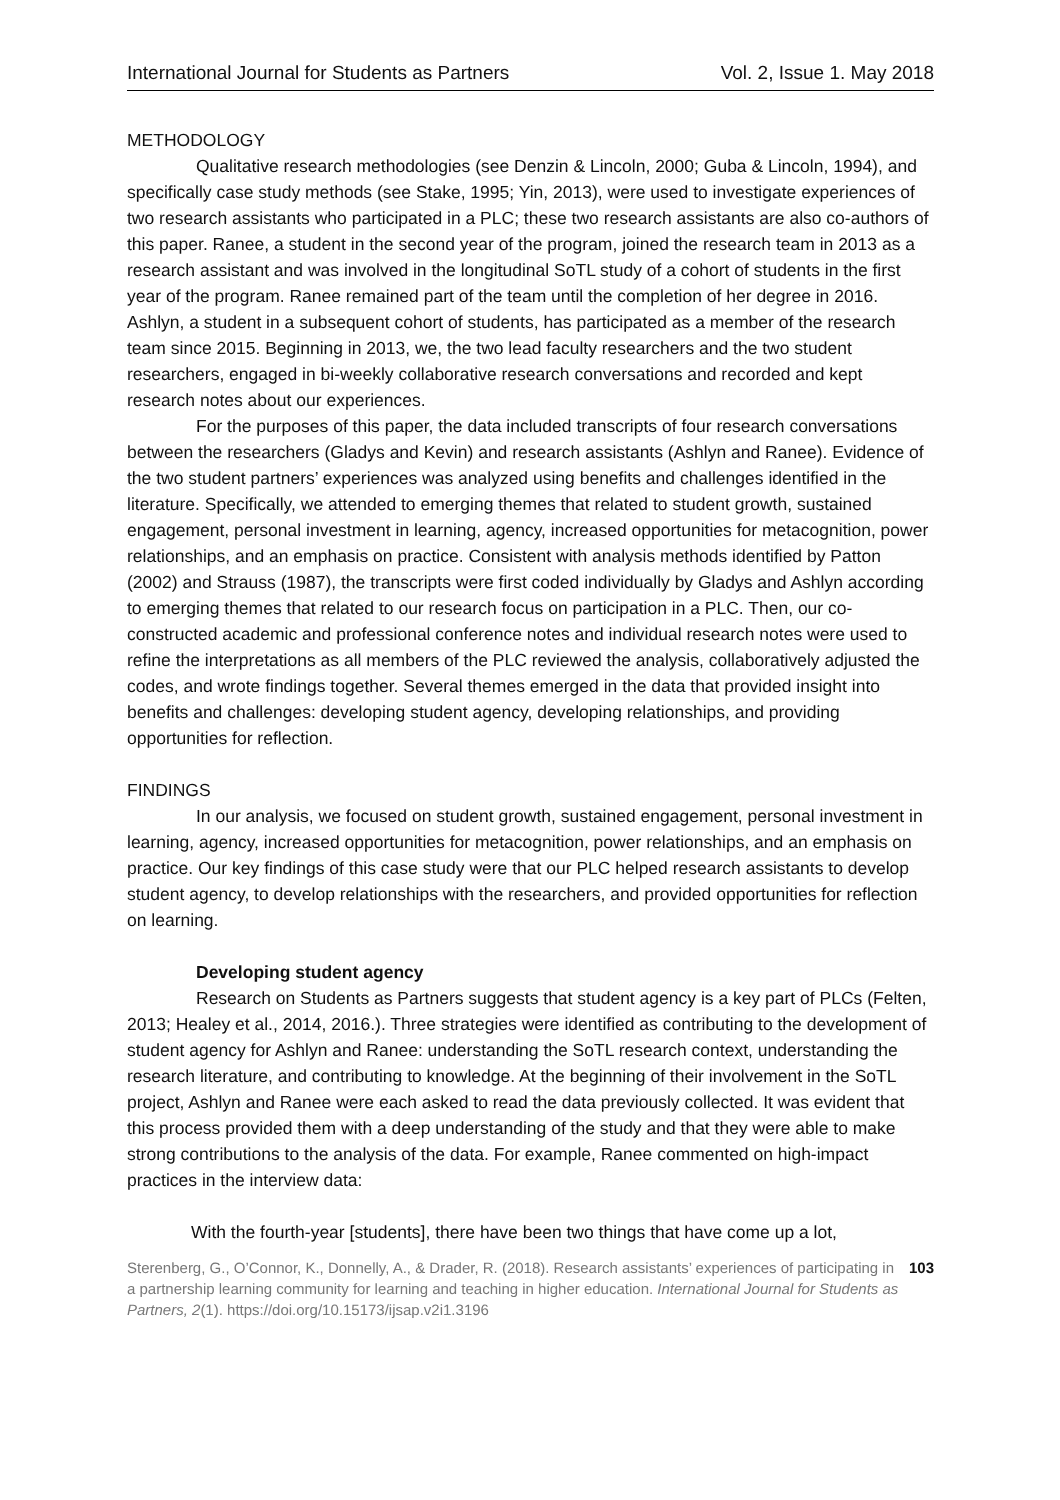International Journal for Students as Partners Vol. 2, Issue 1. May 2018
METHODOLOGY
Qualitative research methodologies (see Denzin & Lincoln, 2000; Guba & Lincoln, 1994), and specifically case study methods (see Stake, 1995; Yin, 2013), were used to investigate experiences of two research assistants who participated in a PLC; these two research assistants are also co-authors of this paper. Ranee, a student in the second year of the program, joined the research team in 2013 as a research assistant and was involved in the longitudinal SoTL study of a cohort of students in the first year of the program. Ranee remained part of the team until the completion of her degree in 2016. Ashlyn, a student in a subsequent cohort of students, has participated as a member of the research team since 2015. Beginning in 2013, we, the two lead faculty researchers and the two student researchers, engaged in bi-weekly collaborative research conversations and recorded and kept research notes about our experiences.
For the purposes of this paper, the data included transcripts of four research conversations between the researchers (Gladys and Kevin) and research assistants (Ashlyn and Ranee). Evidence of the two student partners’ experiences was analyzed using benefits and challenges identified in the literature. Specifically, we attended to emerging themes that related to student growth, sustained engagement, personal investment in learning, agency, increased opportunities for metacognition, power relationships, and an emphasis on practice. Consistent with analysis methods identified by Patton (2002) and Strauss (1987), the transcripts were first coded individually by Gladys and Ashlyn according to emerging themes that related to our research focus on participation in a PLC. Then, our co-constructed academic and professional conference notes and individual research notes were used to refine the interpretations as all members of the PLC reviewed the analysis, collaboratively adjusted the codes, and wrote findings together. Several themes emerged in the data that provided insight into benefits and challenges: developing student agency, developing relationships, and providing opportunities for reflection.
FINDINGS
In our analysis, we focused on student growth, sustained engagement, personal investment in learning, agency, increased opportunities for metacognition, power relationships, and an emphasis on practice. Our key findings of this case study were that our PLC helped research assistants to develop student agency, to develop relationships with the researchers, and provided opportunities for reflection on learning.
Developing student agency
Research on Students as Partners suggests that student agency is a key part of PLCs (Felten, 2013; Healey et al., 2014, 2016.). Three strategies were identified as contributing to the development of student agency for Ashlyn and Ranee: understanding the SoTL research context, understanding the research literature, and contributing to knowledge. At the beginning of their involvement in the SoTL project, Ashlyn and Ranee were each asked to read the data previously collected. It was evident that this process provided them with a deep understanding of the study and that they were able to make strong contributions to the analysis of the data. For example, Ranee commented on high-impact practices in the interview data:
With the fourth-year [students], there have been two things that have come up a lot,
Sterenberg, G., O’Connor, K., Donnelly, A., & Drader, R. (2018). Research assistants’ experiences of participating in a partnership learning community for learning and teaching in higher education. International Journal for Students as Partners, 2(1). https://doi.org/10.15173/ijsap.v2i1.3196
103